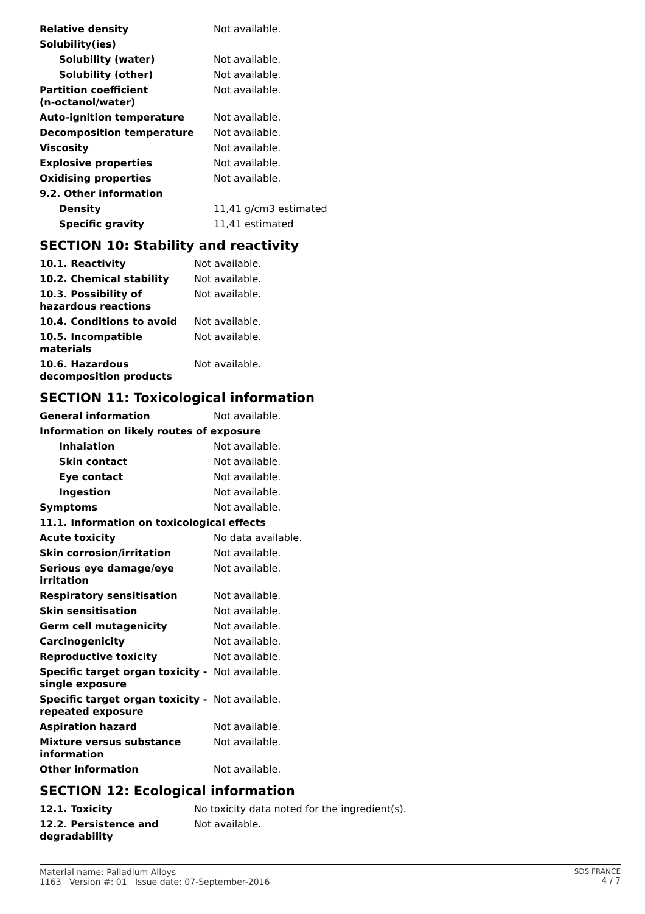| Relative density | Not available. |
| Solubility(ies) | |
| Solubility (water) | Not available. |
| Solubility (other) | Not available. |
| Partition coefficient (n-octanol/water) | Not available. |
| Auto-ignition temperature | Not available. |
| Decomposition temperature | Not available. |
| Viscosity | Not available. |
| Explosive properties | Not available. |
| Oxidising properties | Not available. |
| 9.2. Other information | |
| Density | 11,41 g/cm3 estimated |
| Specific gravity | 11,41 estimated |
SECTION 10: Stability and reactivity
| 10.1. Reactivity | Not available. |
| 10.2. Chemical stability | Not available. |
| 10.3. Possibility of hazardous reactions | Not available. |
| 10.4. Conditions to avoid | Not available. |
| 10.5. Incompatible materials | Not available. |
| 10.6. Hazardous decomposition products | Not available. |
SECTION 11: Toxicological information
| General information | Not available. |
| Information on likely routes of exposure | |
| Inhalation | Not available. |
| Skin contact | Not available. |
| Eye contact | Not available. |
| Ingestion | Not available. |
| Symptoms | Not available. |
| 11.1. Information on toxicological effects | |
| Acute toxicity | No data available. |
| Skin corrosion/irritation | Not available. |
| Serious eye damage/eye irritation | Not available. |
| Respiratory sensitisation | Not available. |
| Skin sensitisation | Not available. |
| Germ cell mutagenicity | Not available. |
| Carcinogenicity | Not available. |
| Reproductive toxicity | Not available. |
| Specific target organ toxicity - single exposure | Not available. |
| Specific target organ toxicity - repeated exposure | Not available. |
| Aspiration hazard | Not available. |
| Mixture versus substance information | Not available. |
| Other information | Not available. |
SECTION 12: Ecological information
| 12.1. Toxicity | No toxicity data noted for the ingredient(s). |
| 12.2. Persistence and degradability | Not available. |
Material name: Palladium Alloys
1163 Version #: 01 Issue date: 07-September-2016
SDS FRANCE
4 / 7